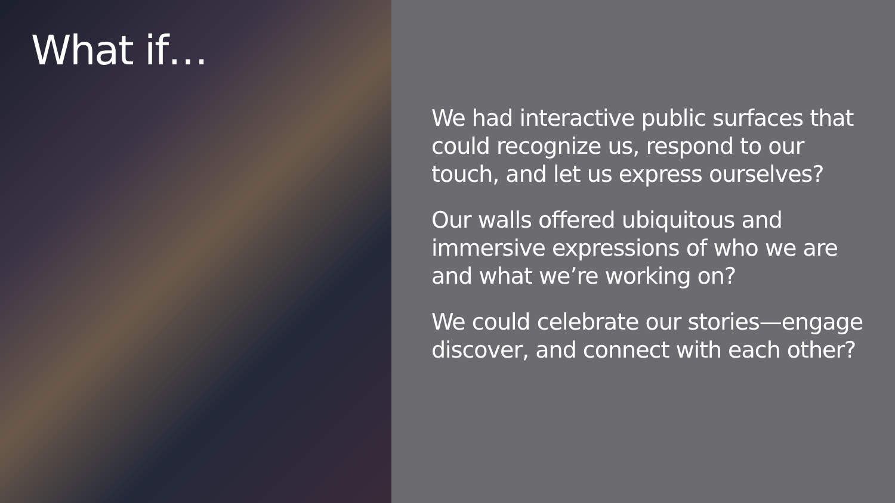What if…
We had interactive public surfaces that could recognize us, respond to our touch, and let us express ourselves?
Our walls offered ubiquitous and immersive expressions of who we are and what we’re working on?
We could celebrate our stories—engage discover, and connect with each other?